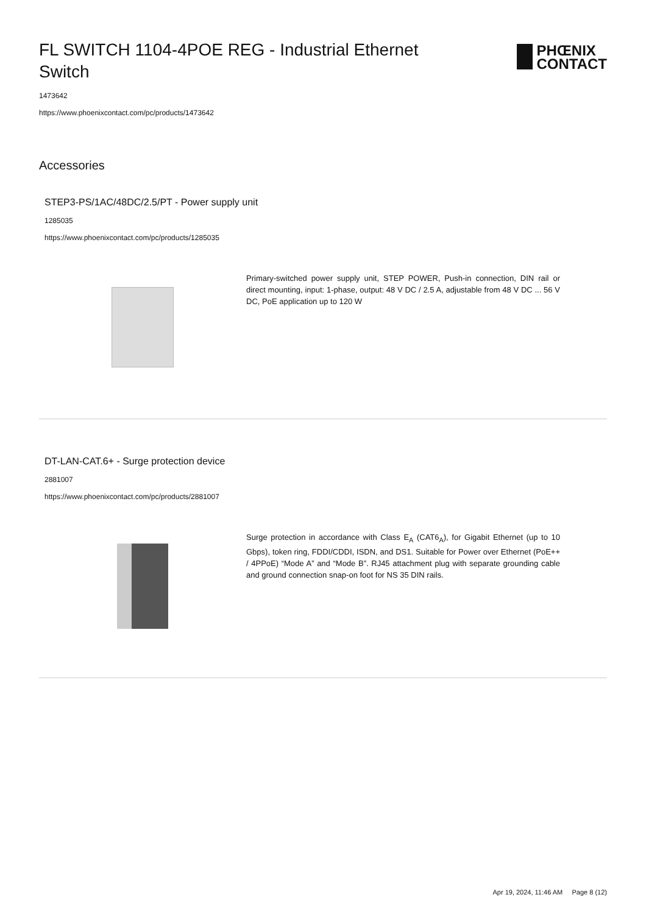FL SWITCH 1104-4POE REG - Industrial Ethernet Switch
PHŒNIX
CONTACT
1473642
https://www.phoenixcontact.com/pc/products/1473642
Accessories
STEP3-PS/1AC/48DC/2.5/PT - Power supply unit
1285035
https://www.phoenixcontact.com/pc/products/1285035
Primary-switched power supply unit, STEP POWER, Push-in connection, DIN rail or direct mounting, input: 1-phase, output: 48 V DC / 2.5 A, adjustable from 48 V DC ... 56 V DC, PoE application up to 120 W
DT-LAN-CAT.6+ - Surge protection device
2881007
https://www.phoenixcontact.com/pc/products/2881007
Surge protection in accordance with Class E<sub>A</sub> (CAT6<sub>A</sub>), for Gigabit Ethernet (up to 10 Gbps), token ring, FDDI/CDDI, ISDN, and DS1. Suitable for Power over Ethernet (PoE++ / 4PPoE) “Mode A” and “Mode B”. RJ45 attachment plug with separate grounding cable and ground connection snap-on foot for NS 35 DIN rails.
Apr 19, 2024, 11:46 AM Page 8 (12)